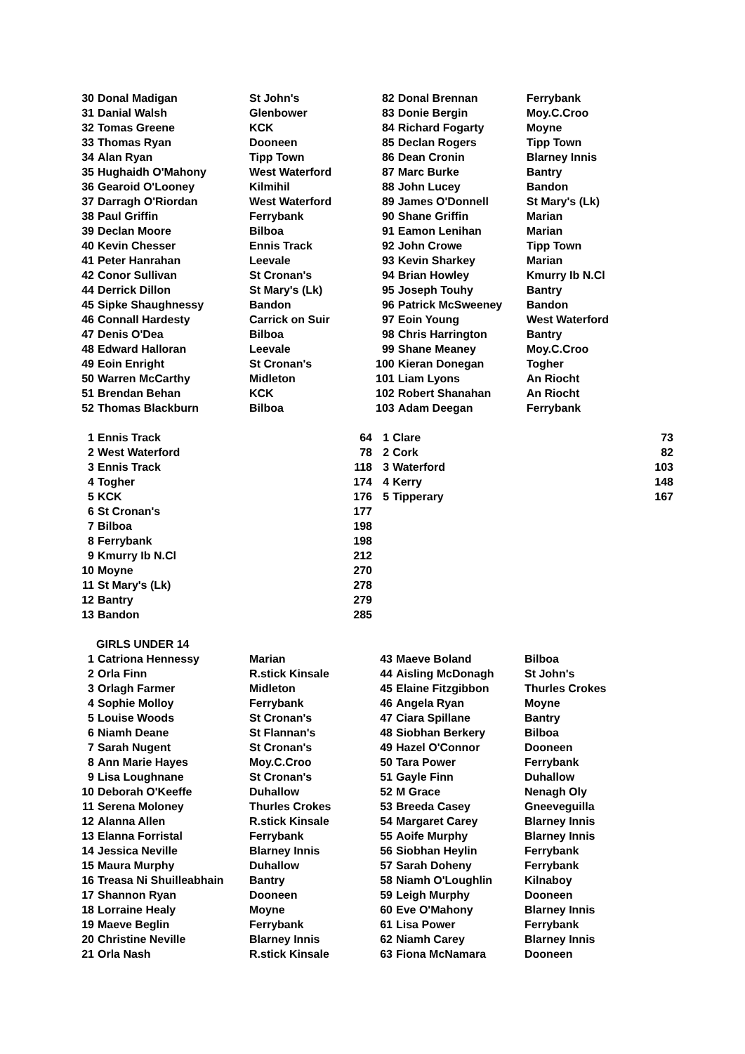| 30 | Donal Madigan | St John's |
| 31 | Danial Walsh | Glenbower |
| 32 | Tomas Greene | KCK |
| 33 | Thomas Ryan | Dooneen |
| 34 | Alan Ryan | Tipp Town |
| 35 | Hughaidh O'Mahony | West Waterford |
| 36 | Gearoid O'Looney | Kilmihil |
| 37 | Darragh O'Riordan | West Waterford |
| 38 | Paul Griffin | Ferrybank |
| 39 | Declan Moore | Bilboa |
| 40 | Kevin Chesser | Ennis Track |
| 41 | Peter Hanrahan | Leevale |
| 42 | Conor Sullivan | St Cronan's |
| 44 | Derrick Dillon | St Mary's (Lk) |
| 45 | Sipke Shaughnessy | Bandon |
| 46 | Connall Hardesty | Carrick on Suir |
| 47 | Denis O'Dea | Bilboa |
| 48 | Edward Halloran | Leevale |
| 49 | Eoin Enright | St Cronan's |
| 50 | Warren McCarthy | Midleton |
| 51 | Brendan Behan | KCK |
| 52 | Thomas Blackburn | Bilboa |
| 82 | Donal Brennan | Ferrybank |
| 83 | Donie Bergin | Moy.C.Croo |
| 84 | Richard Fogarty | Moyne |
| 85 | Declan Rogers | Tipp Town |
| 86 | Dean Cronin | Blarney Innis |
| 87 | Marc Burke | Bantry |
| 88 | John Lucey | Bandon |
| 89 | James O'Donnell | St Mary's (Lk) |
| 90 | Shane Griffin | Marian |
| 91 | Eamon Lenihan | Marian |
| 92 | John Crowe | Tipp Town |
| 93 | Kevin Sharkey | Marian |
| 94 | Brian Howley | Kmurry Ib N.Cl |
| 95 | Joseph Touhy | Bantry |
| 96 | Patrick McSweeney | Bandon |
| 97 | Eoin Young | West Waterford |
| 98 | Chris Harrington | Bantry |
| 99 | Shane Meaney | Moy.C.Croo |
| 100 | Kieran Donegan | Togher |
| 101 | Liam Lyons | An Riocht |
| 102 | Robert Shanahan | An Riocht |
| 103 | Adam Deegan | Ferrybank |
| 1 | Ennis Track | 64 |
| 2 | West Waterford | 78 |
| 3 | Ennis Track | 118 |
| 4 | Togher | 174 |
| 5 | KCK | 176 |
| 6 | St Cronan's | 177 |
| 7 | Bilboa | 198 |
| 8 | Ferrybank | 198 |
| 9 | Kmurry Ib N.Cl | 212 |
| 10 | Moyne | 270 |
| 11 | St Mary's (Lk) | 278 |
| 12 | Bantry | 279 |
| 13 | Bandon | 285 |
| 1 | Clare | 73 |
| 2 | Cork | 82 |
| 3 | Waterford | 103 |
| 4 | Kerry | 148 |
| 5 | Tipperary | 167 |
GIRLS UNDER 14
| 1 | Catriona Hennessy | Marian |
| 2 | Orla Finn | R.stick Kinsale |
| 3 | Orlagh Farmer | Midleton |
| 4 | Sophie Molloy | Ferrybank |
| 5 | Louise Woods | St Cronan's |
| 6 | Niamh Deane | St Flannan's |
| 7 | Sarah Nugent | St Cronan's |
| 8 | Ann Marie Hayes | Moy.C.Croo |
| 9 | Lisa Loughnane | St Cronan's |
| 10 | Deborah O'Keeffe | Duhallow |
| 11 | Serena Moloney | Thurles Crokes |
| 12 | Alanna Allen | R.stick Kinsale |
| 13 | Elanna Forristal | Ferrybank |
| 14 | Jessica Neville | Blarney Innis |
| 15 | Maura Murphy | Duhallow |
| 16 | Treasa Ni Shuilleabhain | Bantry |
| 17 | Shannon Ryan | Dooneen |
| 18 | Lorraine Healy | Moyne |
| 19 | Maeve Beglin | Ferrybank |
| 20 | Christine Neville | Blarney Innis |
| 21 | Orla Nash | R.stick Kinsale |
| 43 | Maeve Boland | Bilboa |
| 44 | Aisling McDonagh | St John's |
| 45 | Elaine Fitzgibbon | Thurles Crokes |
| 46 | Angela Ryan | Moyne |
| 47 | Ciara Spillane | Bantry |
| 48 | Siobhan Berkery | Bilboa |
| 49 | Hazel O'Connor | Dooneen |
| 50 | Tara Power | Ferrybank |
| 51 | Gayle Finn | Duhallow |
| 52 | M Grace | Nenagh Oly |
| 53 | Breeda Casey | Gneeveguilla |
| 54 | Margaret Carey | Blarney Innis |
| 55 | Aoife Murphy | Blarney Innis |
| 56 | Siobhan Heylin | Ferrybank |
| 57 | Sarah Doheny | Ferrybank |
| 58 | Niamh O'Loughlin | Kilnaboy |
| 59 | Leigh Murphy | Dooneen |
| 60 | Eve O'Mahony | Blarney Innis |
| 61 | Lisa Power | Ferrybank |
| 62 | Niamh Carey | Blarney Innis |
| 63 | Fiona McNamara | Dooneen |